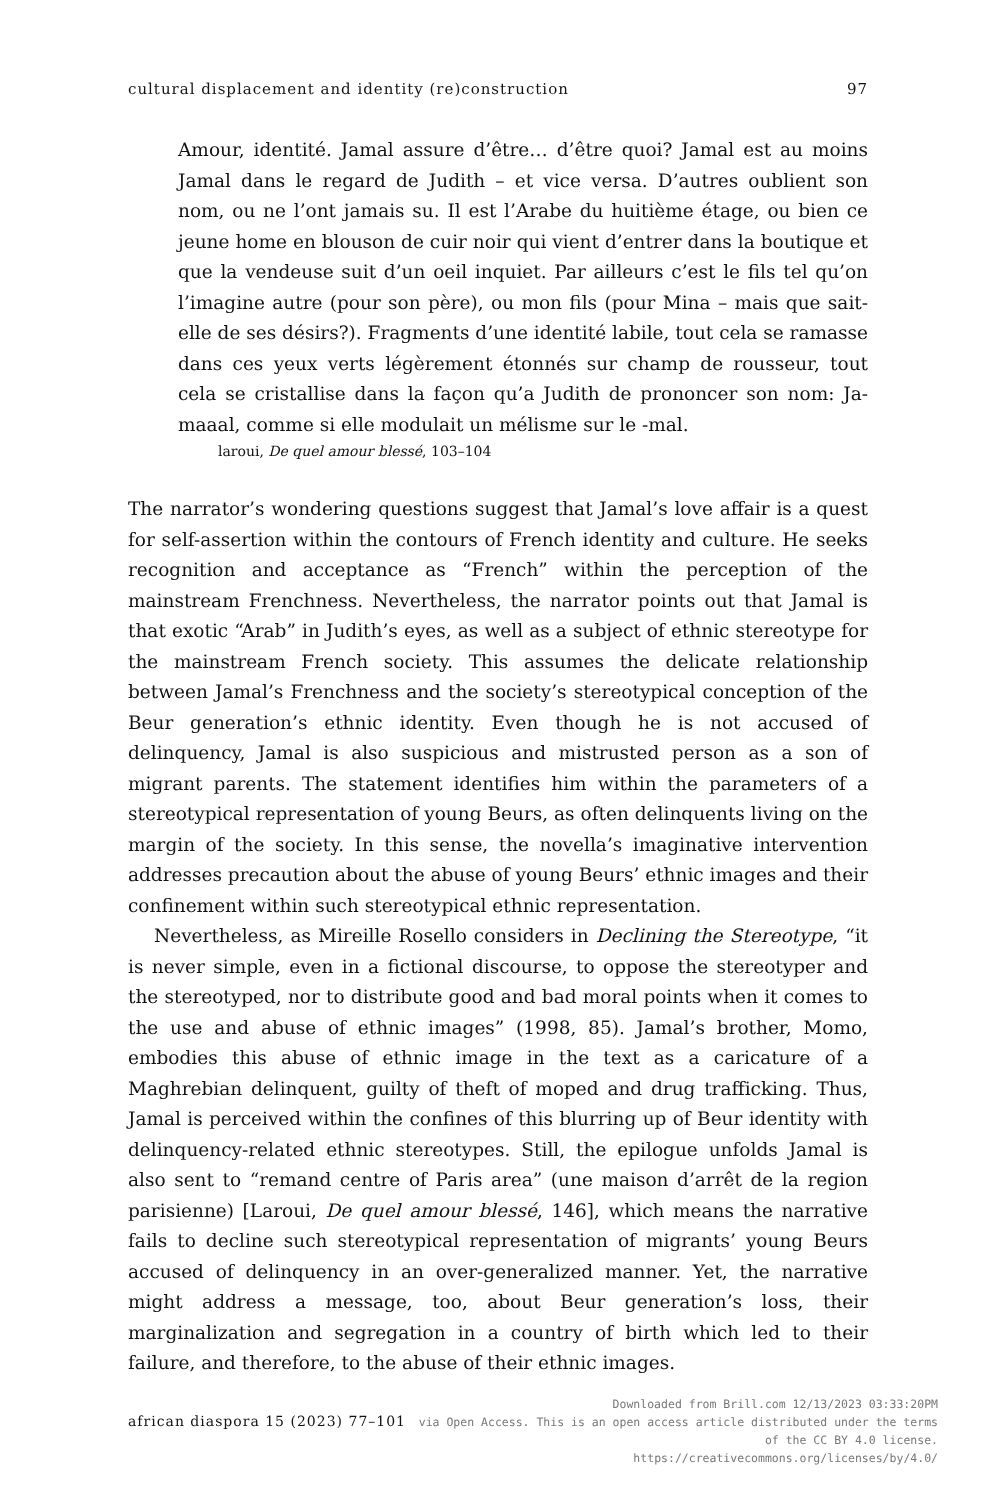cultural displacement and identity (re)construction 97
Amour, identité. Jamal assure d’être… d’être quoi? Jamal est au moins Jamal dans le regard de Judith – et vice versa. D’autres oublient son nom, ou ne l’ont jamais su. Il est l’Arabe du huitième étage, ou bien ce jeune home en blouson de cuir noir qui vient d’entrer dans la boutique et que la vendeuse suit d’un oeil inquiet. Par ailleurs c’est le fils tel qu’on l’imagine autre (pour son père), ou mon fils (pour Mina – mais que sait-elle de ses désirs?). Fragments d’une identité labile, tout cela se ramasse dans ces yeux verts légèrement étonnés sur champ de rousseur, tout cela se cristallise dans la façon qu’a Judith de prononcer son nom: Ja-maaal, comme si elle modulait un mélisme sur le -mal.
laroui, De quel amour blessé, 103–104
The narrator’s wondering questions suggest that Jamal’s love affair is a quest for self-assertion within the contours of French identity and culture. He seeks recognition and acceptance as “French” within the perception of the mainstream Frenchness. Nevertheless, the narrator points out that Jamal is that exotic “Arab” in Judith’s eyes, as well as a subject of ethnic stereotype for the mainstream French society. This assumes the delicate relationship between Jamal’s Frenchness and the society’s stereotypical conception of the Beur generation’s ethnic identity. Even though he is not accused of delinquency, Jamal is also suspicious and mistrusted person as a son of migrant parents. The statement identifies him within the parameters of a stereotypical representation of young Beurs, as often delinquents living on the margin of the society. In this sense, the novella’s imaginative intervention addresses precaution about the abuse of young Beurs’ ethnic images and their confinement within such stereotypical ethnic representation.
Nevertheless, as Mireille Rosello considers in Declining the Stereotype, “it is never simple, even in a fictional discourse, to oppose the stereotyper and the stereotyped, nor to distribute good and bad moral points when it comes to the use and abuse of ethnic images” (1998, 85). Jamal’s brother, Momo, embodies this abuse of ethnic image in the text as a caricature of a Maghrebian delinquent, guilty of theft of moped and drug trafficking. Thus, Jamal is perceived within the confines of this blurring up of Beur identity with delinquency-related ethnic stereotypes. Still, the epilogue unfolds Jamal is also sent to “remand centre of Paris area” (une maison d’arrêt de la region parisienne) [Laroui, De quel amour blessé, 146], which means the narrative fails to decline such stereotypical representation of migrants’ young Beurs accused of delinquency in an over-generalized manner. Yet, the narrative might address a message, too, about Beur generation’s loss, their marginalization and segregation in a country of birth which led to their failure, and therefore, to the abuse of their ethnic images.
african diaspora 15 (2023) 77–101
Downloaded from Brill.com 12/13/2023 03:33:20PM
via Open Access. This is an open access article distributed under the terms
of the CC BY 4.0 license.
https://creativecommons.org/licenses/by/4.0/